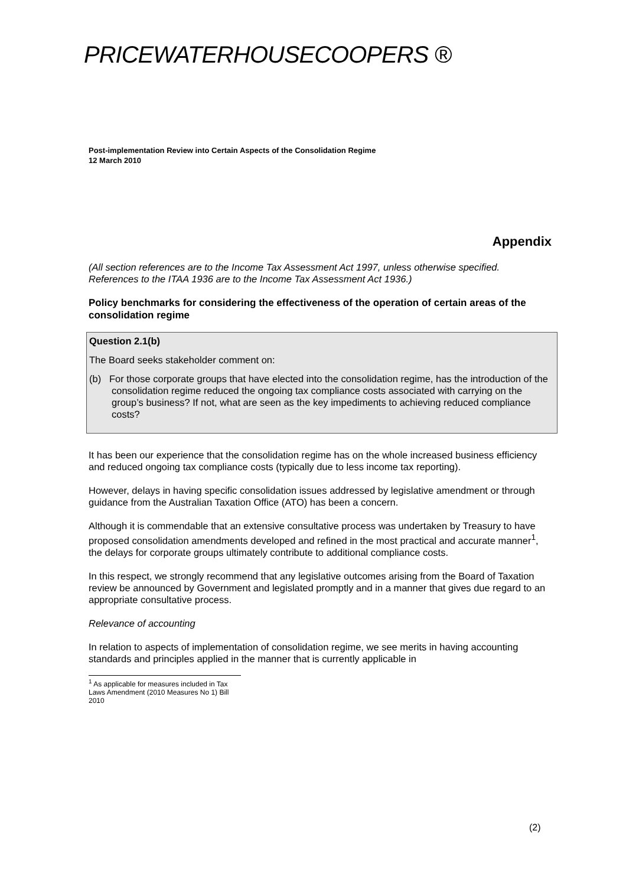PRICEWATERHOUSECOOPERS ®
Post-implementation Review into Certain Aspects of the Consolidation Regime
12 March 2010
Appendix
(All section references are to the Income Tax Assessment Act 1997, unless otherwise specified. References to the ITAA 1936 are to the Income Tax Assessment Act 1936.)
Policy benchmarks for considering the effectiveness of the operation of certain areas of the consolidation regime
Question 2.1(b)
The Board seeks stakeholder comment on:
(b) For those corporate groups that have elected into the consolidation regime, has the introduction of the consolidation regime reduced the ongoing tax compliance costs associated with carrying on the group’s business? If not, what are seen as the key impediments to achieving reduced compliance costs?
It has been our experience that the consolidation regime has on the whole increased business efficiency and reduced ongoing tax compliance costs (typically due to less income tax reporting).
However, delays in having specific consolidation issues addressed by legislative amendment or through guidance from the Australian Taxation Office (ATO) has been a concern.
Although it is commendable that an extensive consultative process was undertaken by Treasury to have proposed consolidation amendments developed and refined in the most practical and accurate manner<sup>1</sup>, the delays for corporate groups ultimately contribute to additional compliance costs.
In this respect, we strongly recommend that any legislative outcomes arising from the Board of Taxation review be announced by Government and legislated promptly and in a manner that gives due regard to an appropriate consultative process.
Relevance of accounting
In relation to aspects of implementation of consolidation regime, we see merits in having accounting standards and principles applied in the manner that is currently applicable in
<sup>1</sup> As applicable for measures included in Tax Laws Amendment (2010 Measures No 1) Bill 2010
(2)